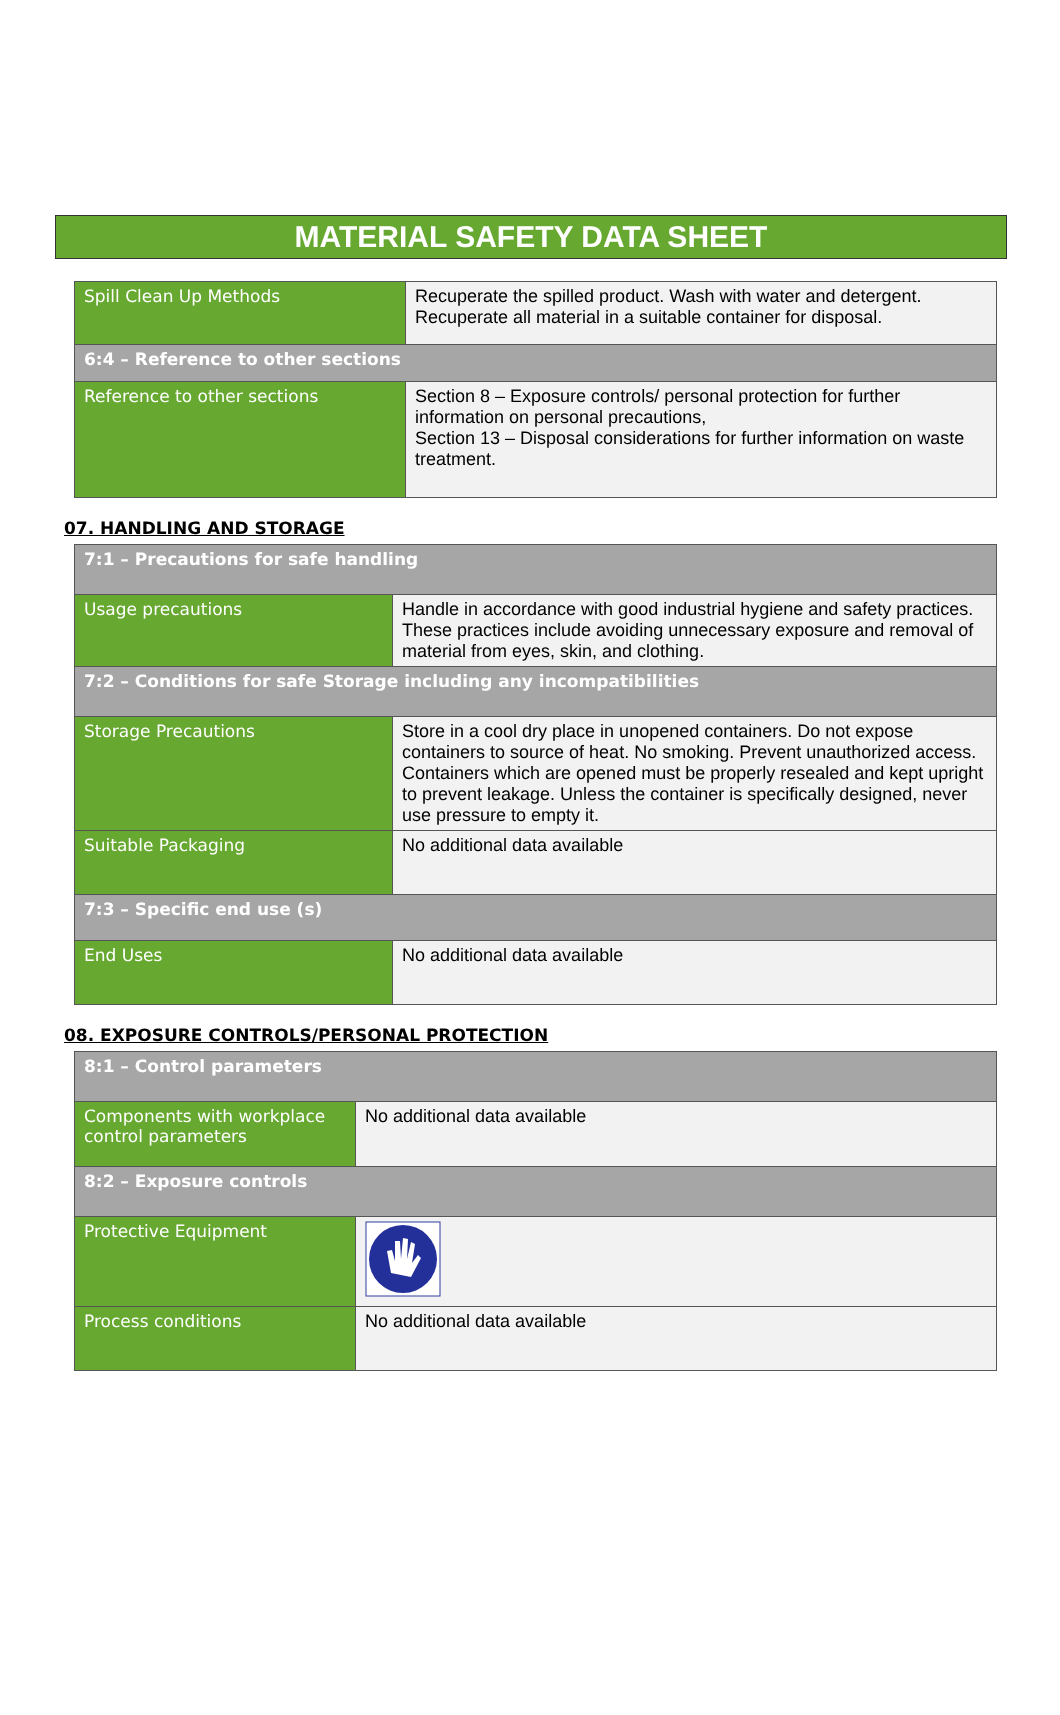MATERIAL SAFETY DATA SHEET
| Spill Clean Up Methods | Recuperate the spilled product. Wash with water and detergent. Recuperate all material in a suitable container for disposal. |
| 6:4 – Reference to other sections | |
| Reference to other sections | Section 8 – Exposure controls/ personal protection for further information on personal precautions, Section 13 – Disposal considerations for further information on waste treatment. |
07. HANDLING AND STORAGE
| 7:1 – Precautions for safe handling | |
| Usage precautions | Handle in accordance with good industrial hygiene and safety practices. These practices include avoiding unnecessary exposure and removal of material from eyes, skin, and clothing. |
| 7:2 – Conditions for safe Storage including any incompatibilities | |
| Storage Precautions | Store in a cool dry place in unopened containers. Do not expose containers to source of heat. No smoking. Prevent unauthorized access. Containers which are opened must be properly resealed and kept upright to prevent leakage. Unless the container is specifically designed, never use pressure to empty it. |
| Suitable Packaging | No additional data available |
| 7:3 – Specific end use (s) | |
| End Uses | No additional data available |
08. EXPOSURE CONTROLS/PERSONAL PROTECTION
| 8:1 – Control parameters | |
| Components with workplace control parameters | No additional data available |
| 8:2 – Exposure controls | |
| Protective Equipment | |
| Process conditions | No additional data available |